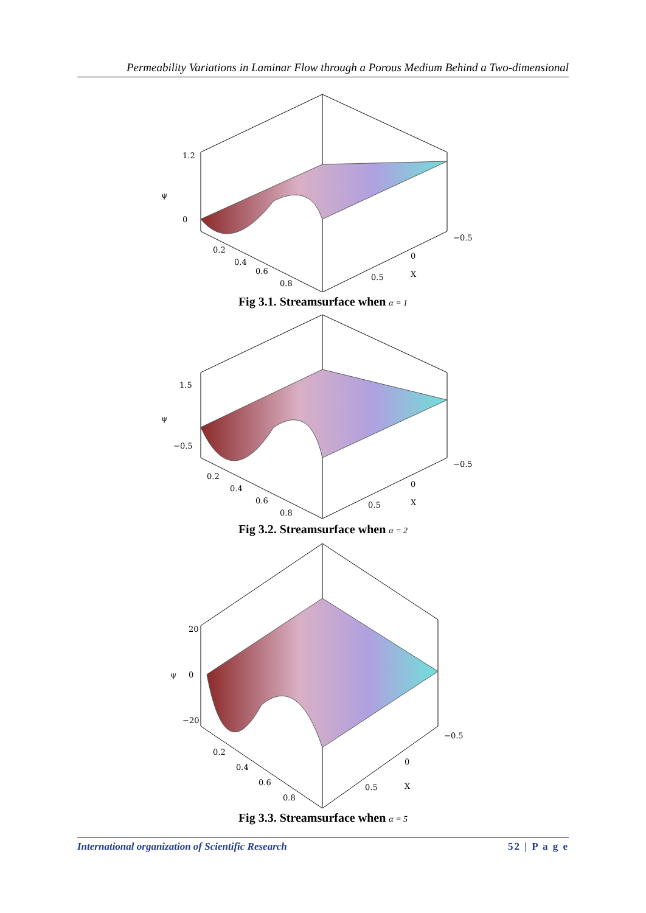Permeability Variations in Laminar Flow through a Porous Medium Behind a Two-dimensional
1.2
0
ψ
−0.5
0
0.5
X
0.2
0.4
0.6
0.8
Fig 3.1. Streamsurface when α = 1
1.5
−0.5
ψ
−0.5
0
0.5
X
0.2
0.4
0.6
0.8
Fig 3.2. Streamsurface when α = 2
20
0
−20
ψ
−0.5
0
0.5
X
0.2
0.4
0.6
0.8
Fig 3.3. Streamsurface when α = 5
International organization of Scientific Research 52 | P a g e